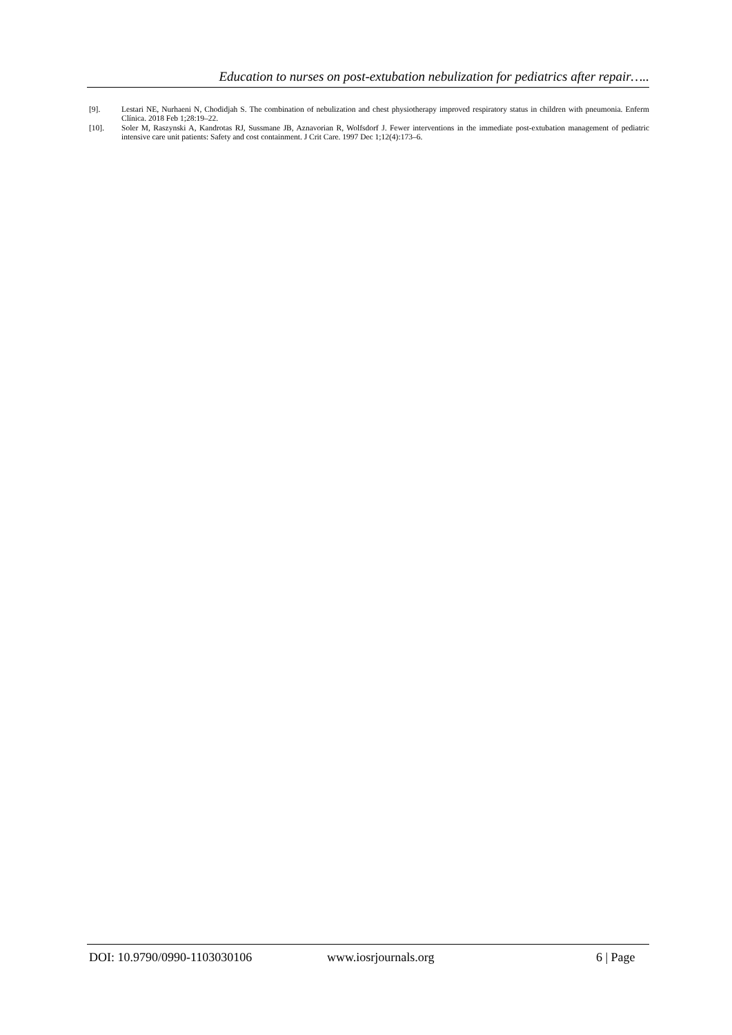Education to nurses on post-extubation nebulization for pediatrics after repair…..
[9]. Lestari NE, Nurhaeni N, Chodidjah S. The combination of nebulization and chest physiotherapy improved respiratory status in children with pneumonia. Enferm Clínica. 2018 Feb 1;28:19–22.
[10]. Soler M, Raszynski A, Kandrotas RJ, Sussmane JB, Aznavorian R, Wolfsdorf J. Fewer interventions in the immediate post-extubation management of pediatric intensive care unit patients: Safety and cost containment. J Crit Care. 1997 Dec 1;12(4):173–6.
DOI: 10.9790/0990-1103030106 www.iosrjournals.org 6 | Page